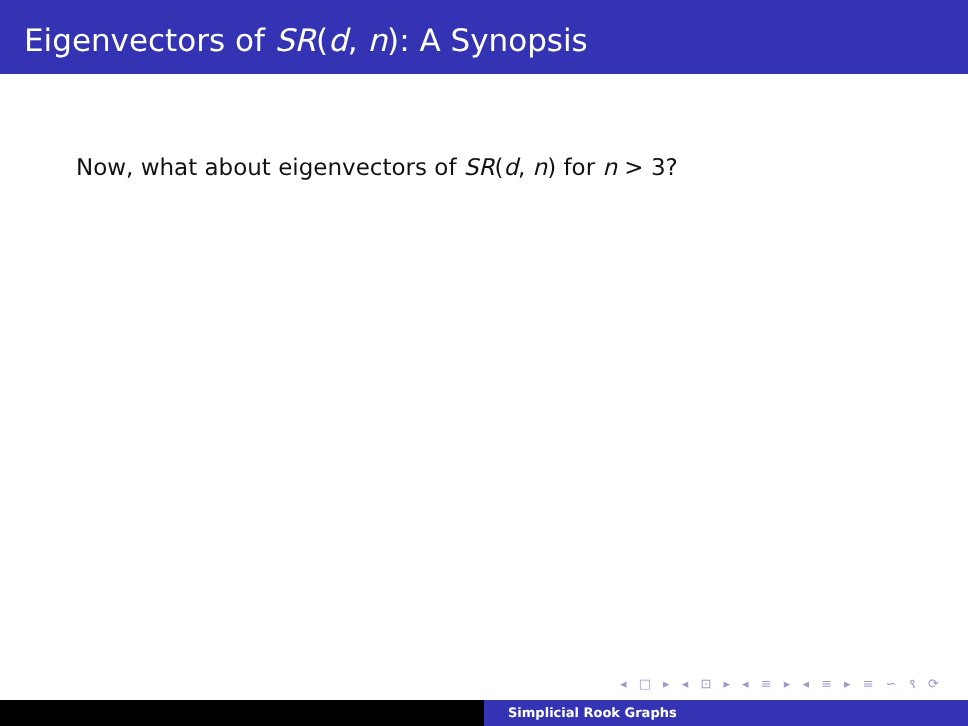Eigenvectors of SR(d, n): A Synopsis
Now, what about eigenvectors of SR(d, n) for n > 3?
◂ □ ▸ ◂ ⊡ ▸ ◂ ≡ ▸ ◂ ≡ ▸ ≡ ∽ ९ ⟳
Simplicial Rook Graphs